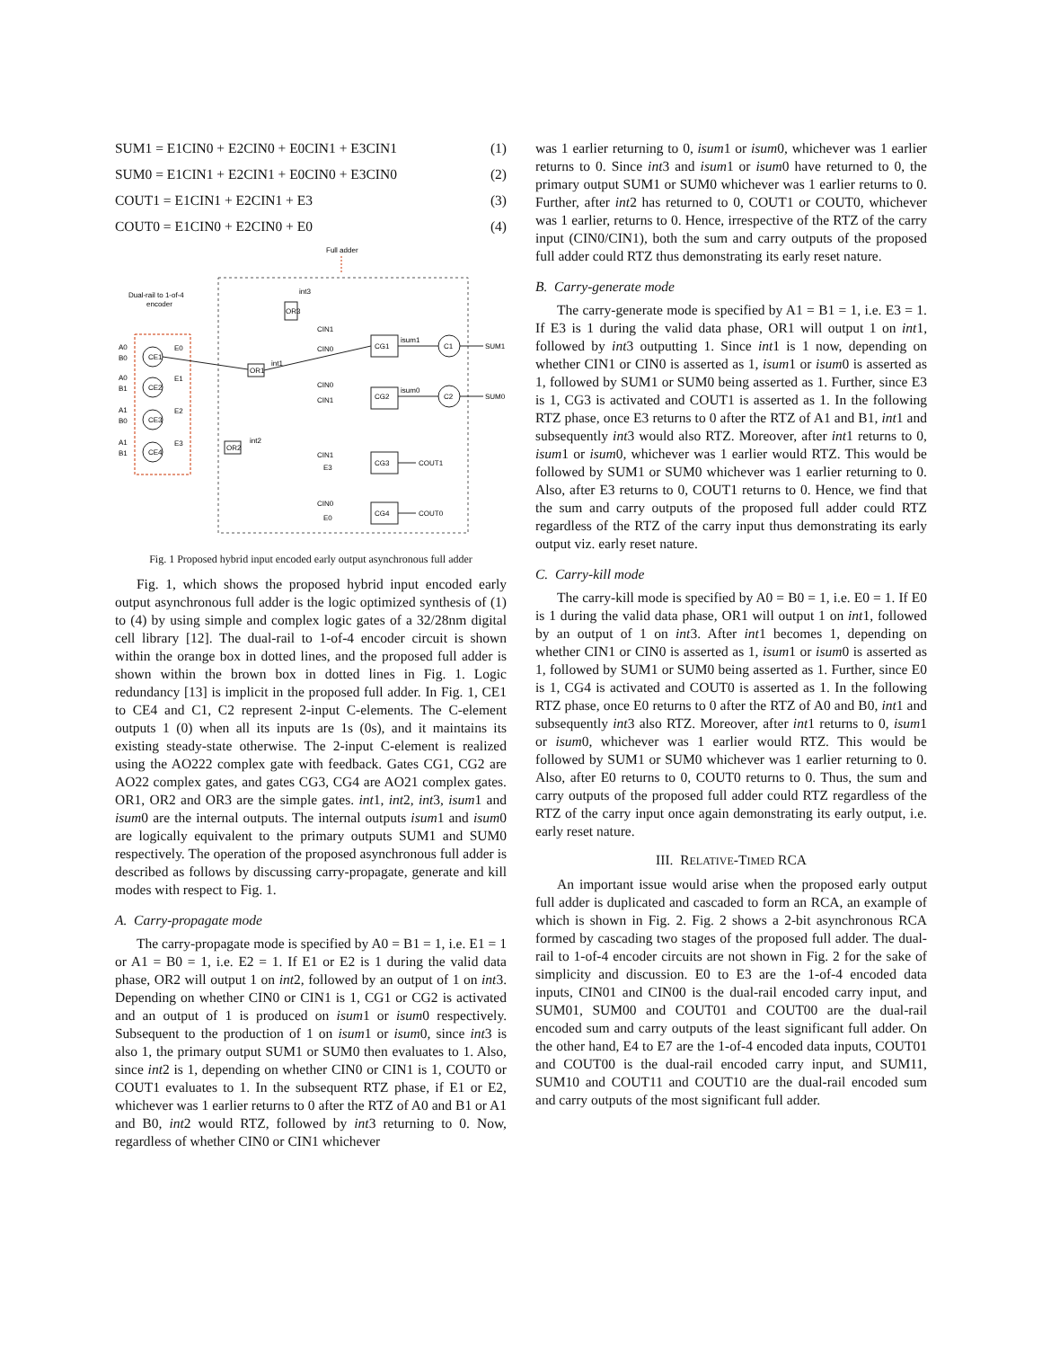SUM1 = E1CIN0 + E2CIN0 + E0CIN1 + E3CIN1 (1)
SUM0 = E1CIN1 + E2CIN1 + E0CIN0 + E3CIN0 (2)
COUT1 = E1CIN1 + E2CIN1 + E3 (3)
COUT0 = E1CIN0 + E2CIN0 + E0 (4)
Full adder
Dual-rail to 1-of-4
encoder
CE1
CE2
CE3
CE4
C1
C2
CG1
CG2
CG3
CG4
OR1
OR2
OR3
SUM1
SUM0
COUT1
COUT0
isum1
isum0
int1
int2
int3
CIN1
CIN0
CIN0
CIN1
CIN1
E3
CIN0
E0
E0
E1
E2
E3
A0
B0
A0
B1
A1
B0
A1
B1
Fig. 1 Proposed hybrid input encoded early output asynchronous full adder
Fig. 1, which shows the proposed hybrid input encoded early output asynchronous full adder is the logic optimized synthesis of (1) to (4) by using simple and complex logic gates of a 32/28nm digital cell library [12]. The dual-rail to 1-of-4 encoder circuit is shown within the orange box in dotted lines, and the proposed full adder is shown within the brown box in dotted lines in Fig. 1. Logic redundancy [13] is implicit in the proposed full adder. In Fig. 1, CE1 to CE4 and C1, C2 represent 2-input C-elements. The C-element outputs 1 (0) when all its inputs are 1s (0s), and it maintains its existing steady-state otherwise. The 2-input C-element is realized using the AO222 complex gate with feedback. Gates CG1, CG2 are AO22 complex gates, and gates CG3, CG4 are AO21 complex gates. OR1, OR2 and OR3 are the simple gates. int1, int2, int3, isum1 and isum0 are the internal outputs. The internal outputs isum1 and isum0 are logically equivalent to the primary outputs SUM1 and SUM0 respectively. The operation of the proposed asynchronous full adder is described as follows by discussing carry-propagate, generate and kill modes with respect to Fig. 1.
A. Carry-propagate mode
The carry-propagate mode is specified by A0 = B1 = 1, i.e. E1 = 1 or A1 = B0 = 1, i.e. E2 = 1. If E1 or E2 is 1 during the valid data phase, OR2 will output 1 on int2, followed by an output of 1 on int3. Depending on whether CIN0 or CIN1 is 1, CG1 or CG2 is activated and an output of 1 is produced on isum1 or isum0 respectively. Subsequent to the production of 1 on isum1 or isum0, since int3 is also 1, the primary output SUM1 or SUM0 then evaluates to 1. Also, since int2 is 1, depending on whether CIN0 or CIN1 is 1, COUT0 or COUT1 evaluates to 1. In the subsequent RTZ phase, if E1 or E2, whichever was 1 earlier returns to 0 after the RTZ of A0 and B1 or A1 and B0, int2 would RTZ, followed by int3 returning to 0. Now, regardless of whether CIN0 or CIN1 whichever
was 1 earlier returning to 0, isum1 or isum0, whichever was 1 earlier returns to 0. Since int3 and isum1 or isum0 have returned to 0, the primary output SUM1 or SUM0 whichever was 1 earlier returns to 0. Further, after int2 has returned to 0, COUT1 or COUT0, whichever was 1 earlier, returns to 0. Hence, irrespective of the RTZ of the carry input (CIN0/CIN1), both the sum and carry outputs of the proposed full adder could RTZ thus demonstrating its early reset nature.
B. Carry-generate mode
The carry-generate mode is specified by A1 = B1 = 1, i.e. E3 = 1. If E3 is 1 during the valid data phase, OR1 will output 1 on int1, followed by int3 outputting 1. Since int1 is 1 now, depending on whether CIN1 or CIN0 is asserted as 1, isum1 or isum0 is asserted as 1, followed by SUM1 or SUM0 being asserted as 1. Further, since E3 is 1, CG3 is activated and COUT1 is asserted as 1. In the following RTZ phase, once E3 returns to 0 after the RTZ of A1 and B1, int1 and subsequently int3 would also RTZ. Moreover, after int1 returns to 0, isum1 or isum0, whichever was 1 earlier would RTZ. This would be followed by SUM1 or SUM0 whichever was 1 earlier returning to 0. Also, after E3 returns to 0, COUT1 returns to 0. Hence, we find that the sum and carry outputs of the proposed full adder could RTZ regardless of the RTZ of the carry input thus demonstrating its early output viz. early reset nature.
C. Carry-kill mode
The carry-kill mode is specified by A0 = B0 = 1, i.e. E0 = 1. If E0 is 1 during the valid data phase, OR1 will output 1 on int1, followed by an output of 1 on int3. After int1 becomes 1, depending on whether CIN1 or CIN0 is asserted as 1, isum1 or isum0 is asserted as 1, followed by SUM1 or SUM0 being asserted as 1. Further, since E0 is 1, CG4 is activated and COUT0 is asserted as 1. In the following RTZ phase, once E0 returns to 0 after the RTZ of A0 and B0, int1 and subsequently int3 also RTZ. Moreover, after int1 returns to 0, isum1 or isum0, whichever was 1 earlier would RTZ. This would be followed by SUM1 or SUM0 whichever was 1 earlier returning to 0. Also, after E0 returns to 0, COUT0 returns to 0. Thus, the sum and carry outputs of the proposed full adder could RTZ regardless of the RTZ of the carry input once again demonstrating its early output, i.e. early reset nature.
III. RELATIVE-TIMED RCA
An important issue would arise when the proposed early output full adder is duplicated and cascaded to form an RCA, an example of which is shown in Fig. 2. Fig. 2 shows a 2-bit asynchronous RCA formed by cascading two stages of the proposed full adder. The dual-rail to 1-of-4 encoder circuits are not shown in Fig. 2 for the sake of simplicity and discussion. E0 to E3 are the 1-of-4 encoded data inputs, CIN01 and CIN00 is the dual-rail encoded carry input, and SUM01, SUM00 and COUT01 and COUT00 are the dual-rail encoded sum and carry outputs of the least significant full adder. On the other hand, E4 to E7 are the 1-of-4 encoded data inputs, COUT01 and COUT00 is the dual-rail encoded carry input, and SUM11, SUM10 and COUT11 and COUT10 are the dual-rail encoded sum and carry outputs of the most significant full adder.